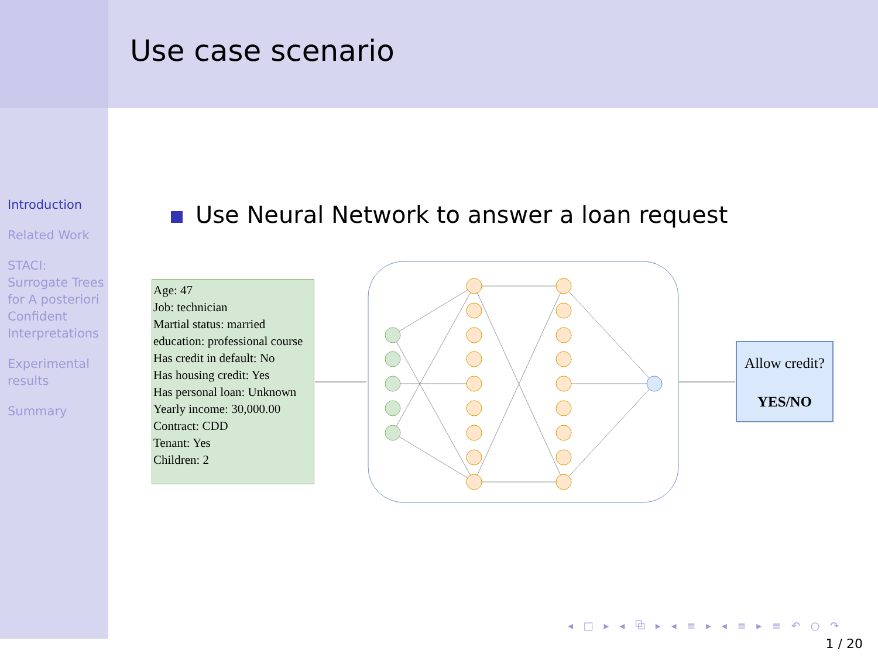Use case scenario
Introduction
Related Work
STACI: Surrogate Trees for A posteriori Confident Interpretations
Experimental results
Summary
Use Neural Network to answer a loan request
Age: 47
Job: technician
Martial status: married
education: professional course
Has credit in default: No
Has housing credit: Yes
Has personal loan: Unknown
Yearly income: 30,000.00
Contract: CDD
Tenant: Yes
Children: 2
Allow credit?
YES/NO
◂ □ ▸ ◂ ⧉ ▸ ◂ ≡ ▸ ◂ ≡ ▸ ≡ ↶ ○ ↷
1 / 20